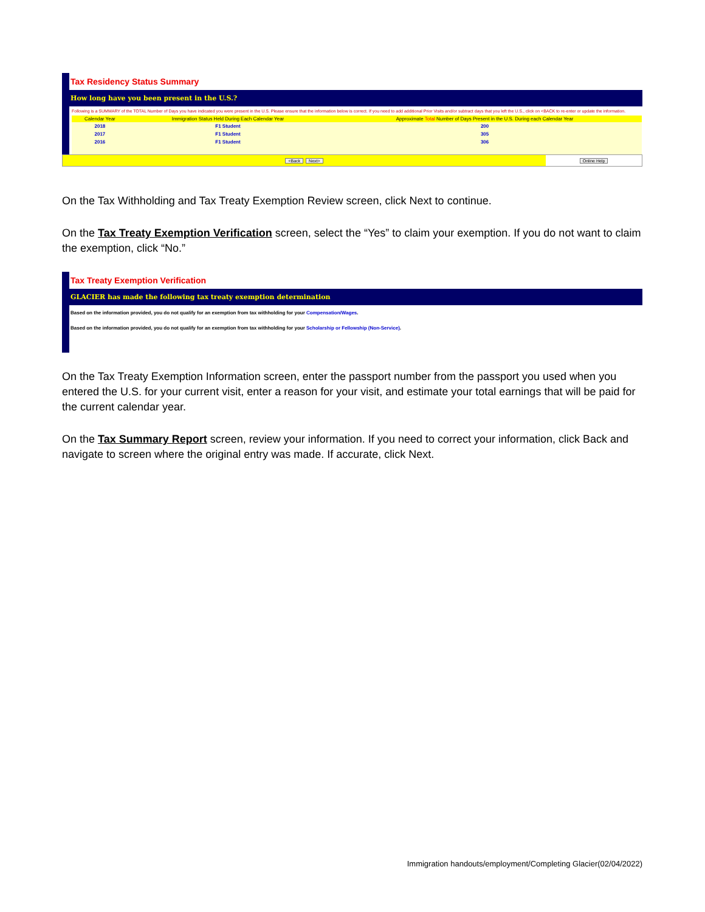Tax Residency Status Summary
How long have you been present in the U.S.?
Following is a SUMMARY of the TOTAL Number of Days you have indicated you were present in the U.S. Please ensure that the information below is correct. If you need to add additional Prior Visits and/or subtract days that you left the U.S., click on <BACK to re-enter or update the information.
| Calendar Year | Immigration Status Held During Each Calendar Year | Approximate Total Number of Days Present in the U.S. During each Calendar Year |
| --- | --- | --- |
| 2018 | F1 Student | 200 |
| 2017 | F1 Student | 305 |
| 2016 | F1 Student | 306 |
<Back Next> Online Help
On the Tax Withholding and Tax Treaty Exemption Review screen, click Next to continue.
On the Tax Treaty Exemption Verification screen, select the “Yes” to claim your exemption. If you do not want to claim the exemption, click “No.”
Tax Treaty Exemption Verification
GLACIER has made the following tax treaty exemption determination
Based on the information provided, you do not qualify for an exemption from tax withholding for your Compensation/Wages.
Based on the information provided, you do not qualify for an exemption from tax withholding for your Scholarship or Fellowship (Non-Service).
On the Tax Treaty Exemption Information screen, enter the passport number from the passport you used when you entered the U.S. for your current visit, enter a reason for your visit, and estimate your total earnings that will be paid for the current calendar year.
On the Tax Summary Report screen, review your information. If you need to correct your information, click Back and navigate to screen where the original entry was made. If accurate, click Next.
Immigration handouts/employment/Completing Glacier(02/04/2022)